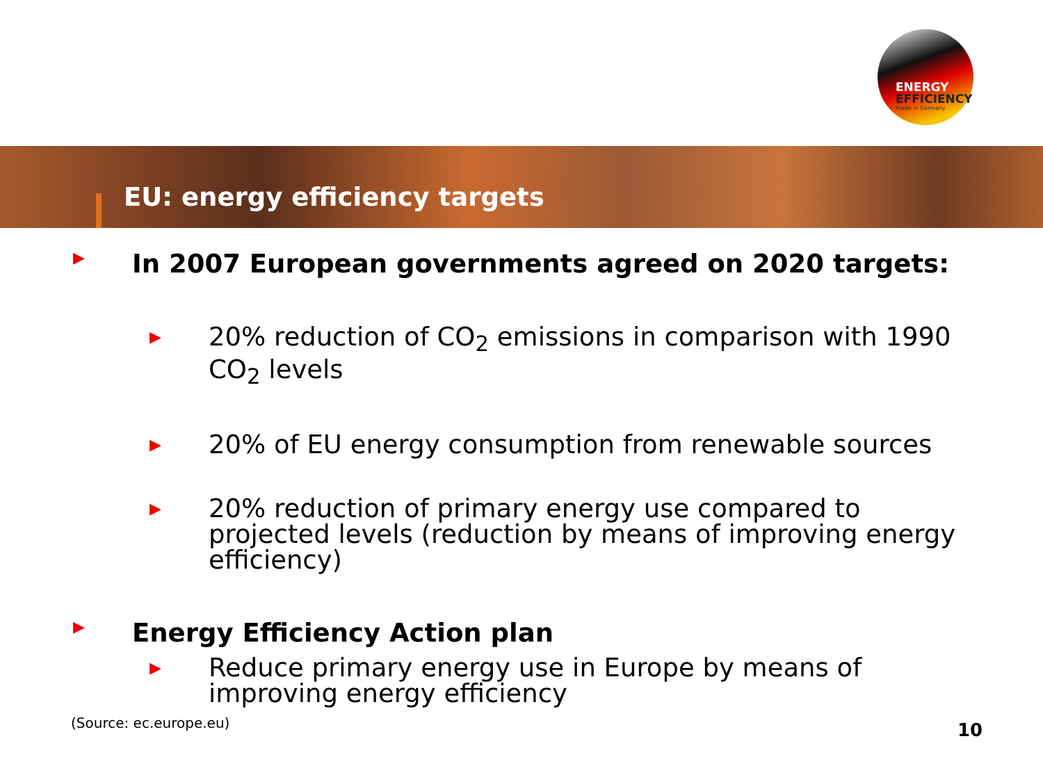ENERGY
EFFICIENCY
made in Germany
EU: energy efficiency targets
▶ In 2007 European governments agreed on 2020 targets:
▶ 20% reduction of CO<sub>2</sub> emissions in comparison with 1990 CO<sub>2</sub> levels
▶ 20% of EU energy consumption from renewable sources
▶ 20% reduction of primary energy use compared to projected levels (reduction by means of improving energy efficiency)
▶ Energy Efficiency Action plan
▶ Reduce primary energy use in Europe by means of improving energy efficiency
(Source: ec.europe.eu)
10